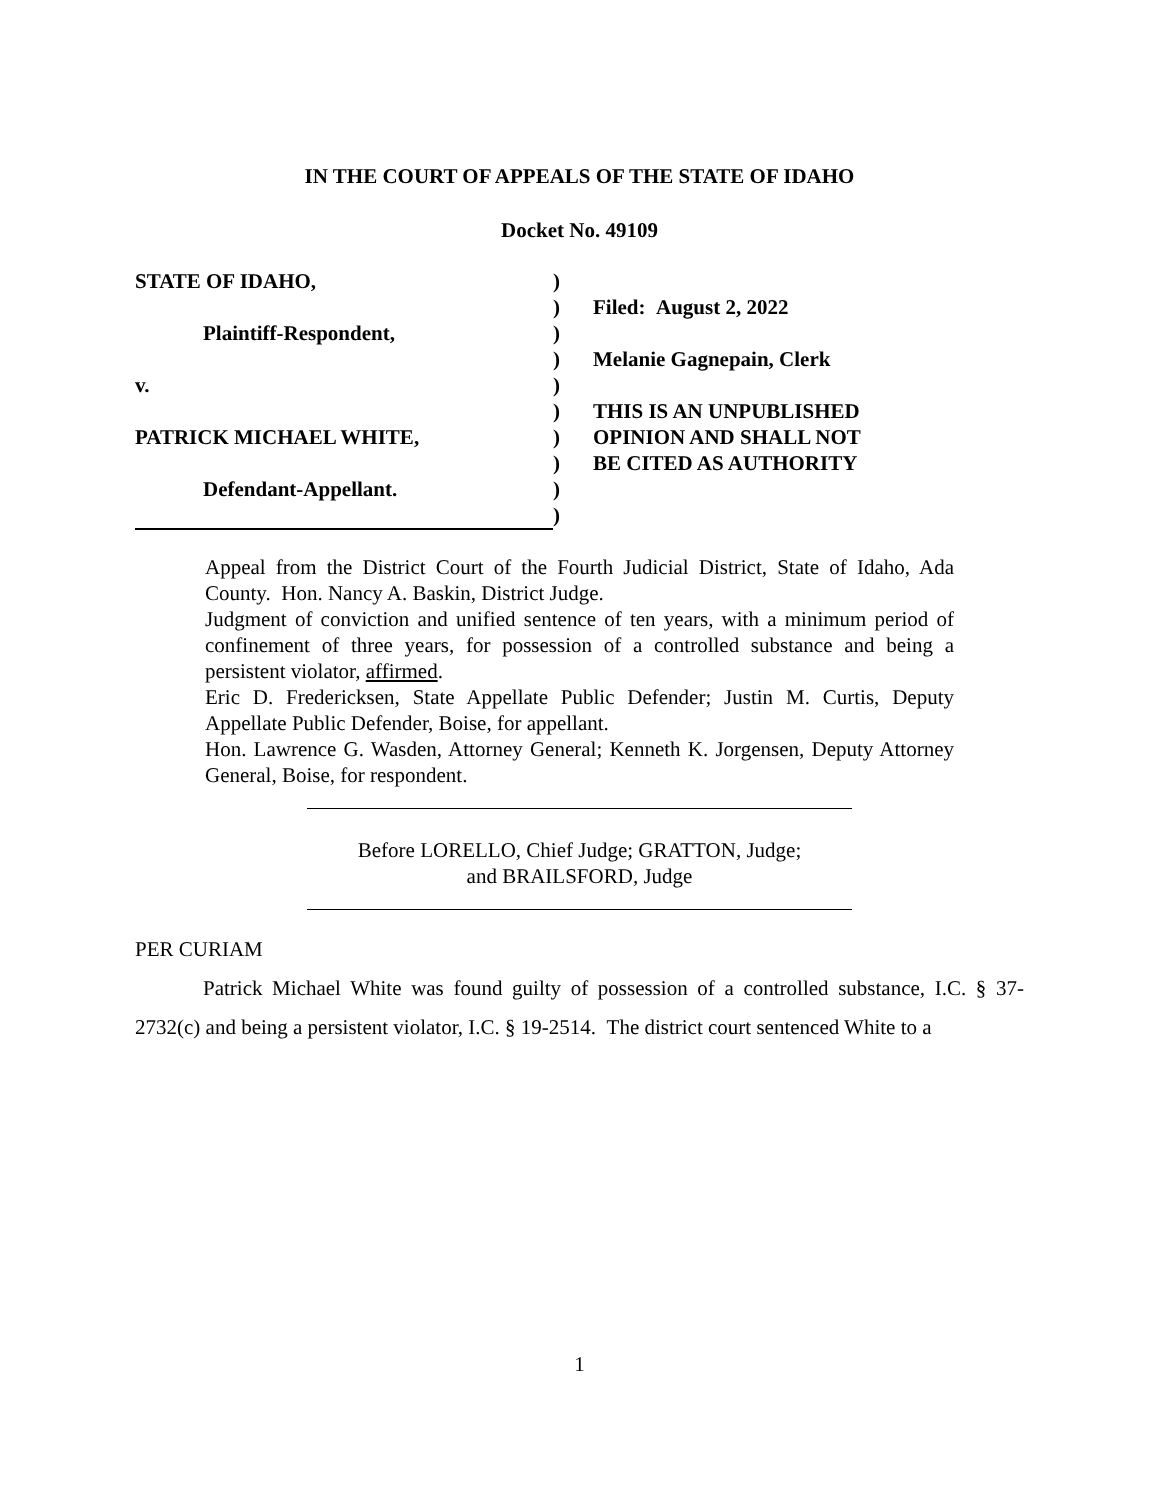IN THE COURT OF APPEALS OF THE STATE OF IDAHO
Docket No. 49109
| STATE OF IDAHO, | ) | |
| | ) | Filed: August 2, 2022 |
| Plaintiff-Respondent, | ) | |
| | ) | Melanie Gagnepain, Clerk |
| v. | ) | |
| | ) | THIS IS AN UNPUBLISHED |
| PATRICK MICHAEL WHITE, | ) | OPINION AND SHALL NOT |
| | ) | BE CITED AS AUTHORITY |
| Defendant-Appellant. | ) | |
| | ) | |
Appeal from the District Court of the Fourth Judicial District, State of Idaho, Ada County. Hon. Nancy A. Baskin, District Judge.
Judgment of conviction and unified sentence of ten years, with a minimum period of confinement of three years, for possession of a controlled substance and being a persistent violator, affirmed.
Eric D. Fredericksen, State Appellate Public Defender; Justin M. Curtis, Deputy Appellate Public Defender, Boise, for appellant.
Hon. Lawrence G. Wasden, Attorney General; Kenneth K. Jorgensen, Deputy Attorney General, Boise, for respondent.
Before LORELLO, Chief Judge; GRATTON, Judge;
and BRAILSFORD, Judge
PER CURIAM
Patrick Michael White was found guilty of possession of a controlled substance, I.C. § 37-2732(c) and being a persistent violator, I.C. § 19-2514. The district court sentenced White to a
1